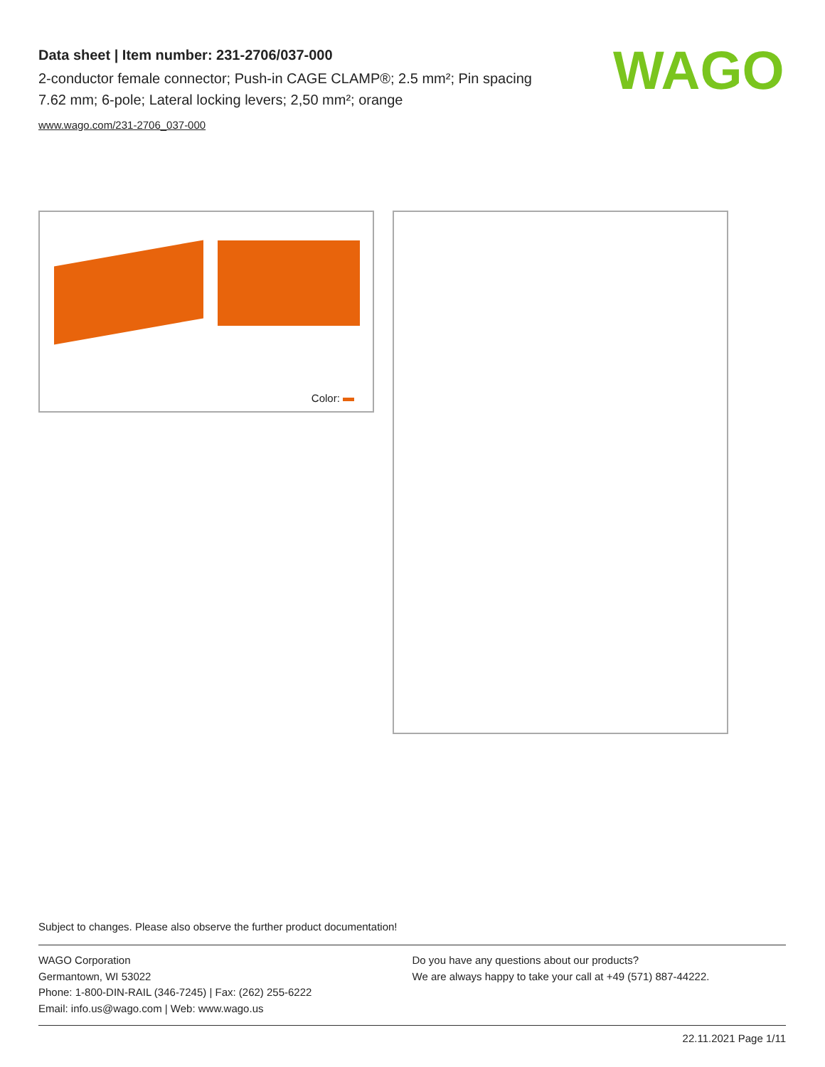Data sheet | Item number: 231-2706/037-000
2-conductor female connector; Push-in CAGE CLAMP®; 2.5 mm²; Pin spacing 7.62 mm; 6-pole; Lateral locking levers; 2,50 mm²; orange
www.wago.com/231-2706_037-000
WAGO
Color:
Subject to changes. Please also observe the further product documentation!
WAGO Corporation
Germantown, WI 53022
Phone: 1-800-DIN-RAIL (346-7245) | Fax: (262) 255-6222
Email: info.us@wago.com | Web: www.wago.us
Do you have any questions about our products?
We are always happy to take your call at +49 (571) 887-44222.
22.11.2021 Page 1/11